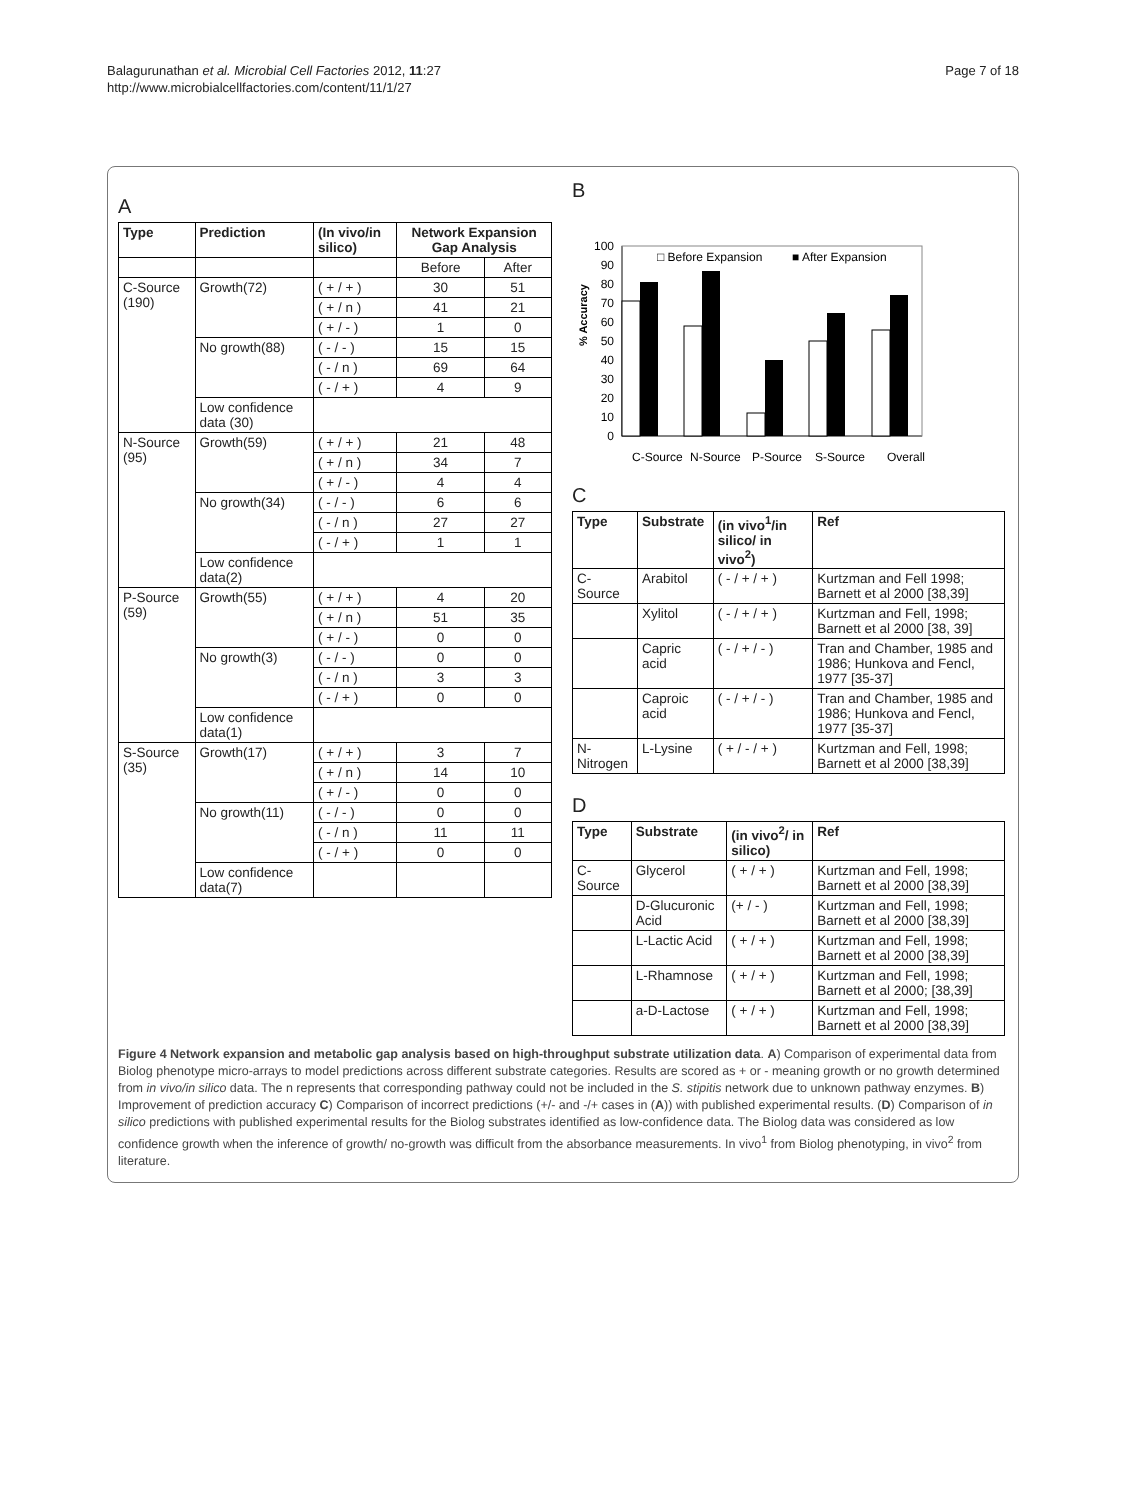Balagurunathan et al. Microbial Cell Factories 2012, 11:27
http://www.microbialcellfactories.com/content/11/1/27
Page 7 of 18
A
| Type | Prediction | (In vivo/in silico) | Network Expansion Gap Analysis | |
| --- | --- | --- | --- | --- |
| | | | Before | After |
| C-Source (190) | Growth(72) | ( + / + ) | 30 | 51 |
| | | ( + / n ) | 41 | 21 |
| | | ( + / - ) | 1 | 0 |
| | No growth(88) | ( - / - ) | 15 | 15 |
| | | ( - / n ) | 69 | 64 |
| | | ( - / + ) | 4 | 9 |
| | Low confidence data (30) | | | |
| N-Source (95) | Growth(59) | ( + / + ) | 21 | 48 |
| | | ( + / n ) | 34 | 7 |
| | | ( + / - ) | 4 | 4 |
| | No growth(34) | ( - / - ) | 6 | 6 |
| | | ( - / n ) | 27 | 27 |
| | | ( - / + ) | 1 | 1 |
| | Low confidence data(2) | | | |
| P-Source (59) | Growth(55) | ( + / + ) | 4 | 20 |
| | | ( + / n ) | 51 | 35 |
| | | ( + / - ) | 0 | 0 |
| | No growth(3) | ( - / - ) | 0 | 0 |
| | | ( - / n ) | 3 | 3 |
| | | ( - / + ) | 0 | 0 |
| | Low confidence data(1) | | | |
| S-Source (35) | Growth(17) | ( + / + ) | 3 | 7 |
| | | ( + / n ) | 14 | 10 |
| | | ( + / - ) | 0 | 0 |
| | No growth(11) | ( - / - ) | 0 | 0 |
| | | ( - / n ) | 11 | 11 |
| | | ( - / + ) | 0 | 0 |
| | Low confidence data(7) | | | |
B
% Accuracy
0
10
20
30
40
50
60
70
80
90
100
□ Before Expansion
■ After Expansion
C-Source
N-Source
P-Source
S-Source
Overall
C
| Type | Substrate | (in vivo<sup>1</sup>/in silico/ in vivo<sup>2</sup>) | Ref |
| --- | --- | --- | --- |
| C-Source | Arabitol | ( - / + / + ) | Kurtzman and Fell 1998; Barnett et al 2000 [38,39] |
| | Xylitol | ( - / + / + ) | Kurtzman and Fell, 1998; Barnett et al 2000 [38, 39] |
| | Capric acid | ( - / + / - ) | Tran and Chamber, 1985 and 1986; Hunkova and Fencl, 1977 [35-37] |
| | Caproic acid | ( - / + / - ) | Tran and Chamber, 1985 and 1986; Hunkova and Fencl, 1977 [35-37] |
| N-Nitrogen | L-Lysine | ( + / - / + ) | Kurtzman and Fell, 1998; Barnett et al 2000 [38,39] |
D
| Type | Substrate | (in vivo<sup>2</sup>/ in silico) | Ref |
| --- | --- | --- | --- |
| C-Source | Glycerol | ( + / + ) | Kurtzman and Fell, 1998; Barnett et al 2000 [38,39] |
| | D-Glucuronic Acid | (+ / - ) | Kurtzman and Fell, 1998; Barnett et al 2000 [38,39] |
| | L-Lactic Acid | ( + / + ) | Kurtzman and Fell, 1998; Barnett et al 2000 [38,39] |
| | L-Rhamnose | ( + / + ) | Kurtzman and Fell, 1998; Barnett et al 2000; [38,39] |
| | a-D-Lactose | ( + / + ) | Kurtzman and Fell, 1998; Barnett et al 2000 [38,39] |
Figure 4 Network expansion and metabolic gap analysis based on high-throughput substrate utilization data. A) Comparison of experimental data from Biolog phenotype micro-arrays to model predictions across different substrate categories. Results are scored as + or - meaning growth or no growth determined from in vivo/in silico data. The n represents that corresponding pathway could not be included in the S. stipitis network due to unknown pathway enzymes. B) Improvement of prediction accuracy C) Comparison of incorrect predictions (+/- and -/+ cases in (A)) with published experimental results. (D) Comparison of in silico predictions with published experimental results for the Biolog substrates identified as low-confidence data. The Biolog data was considered as low confidence growth when the inference of growth/ no-growth was difficult from the absorbance measurements. In vivo<sup>1</sup> from Biolog phenotyping, in vivo<sup>2</sup> from literature.